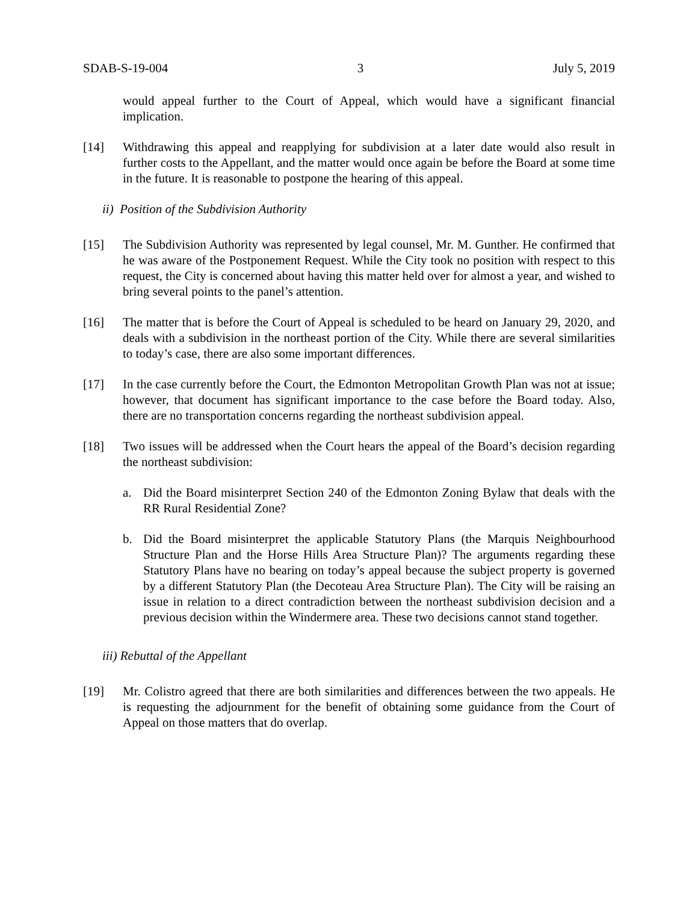SDAB-S-19-004 3 July 5, 2019
would appeal further to the Court of Appeal, which would have a significant financial implication.
[14] Withdrawing this appeal and reapplying for subdivision at a later date would also result in further costs to the Appellant, and the matter would once again be before the Board at some time in the future. It is reasonable to postpone the hearing of this appeal.
ii) Position of the Subdivision Authority
[15] The Subdivision Authority was represented by legal counsel, Mr. M. Gunther. He confirmed that he was aware of the Postponement Request. While the City took no position with respect to this request, the City is concerned about having this matter held over for almost a year, and wished to bring several points to the panel’s attention.
[16] The matter that is before the Court of Appeal is scheduled to be heard on January 29, 2020, and deals with a subdivision in the northeast portion of the City. While there are several similarities to today’s case, there are also some important differences.
[17] In the case currently before the Court, the Edmonton Metropolitan Growth Plan was not at issue; however, that document has significant importance to the case before the Board today. Also, there are no transportation concerns regarding the northeast subdivision appeal.
[18] Two issues will be addressed when the Court hears the appeal of the Board’s decision regarding the northeast subdivision:
a. Did the Board misinterpret Section 240 of the Edmonton Zoning Bylaw that deals with the RR Rural Residential Zone?
b. Did the Board misinterpret the applicable Statutory Plans (the Marquis Neighbourhood Structure Plan and the Horse Hills Area Structure Plan)? The arguments regarding these Statutory Plans have no bearing on today’s appeal because the subject property is governed by a different Statutory Plan (the Decoteau Area Structure Plan). The City will be raising an issue in relation to a direct contradiction between the northeast subdivision decision and a previous decision within the Windermere area. These two decisions cannot stand together.
iii) Rebuttal of the Appellant
[19] Mr. Colistro agreed that there are both similarities and differences between the two appeals. He is requesting the adjournment for the benefit of obtaining some guidance from the Court of Appeal on those matters that do overlap.